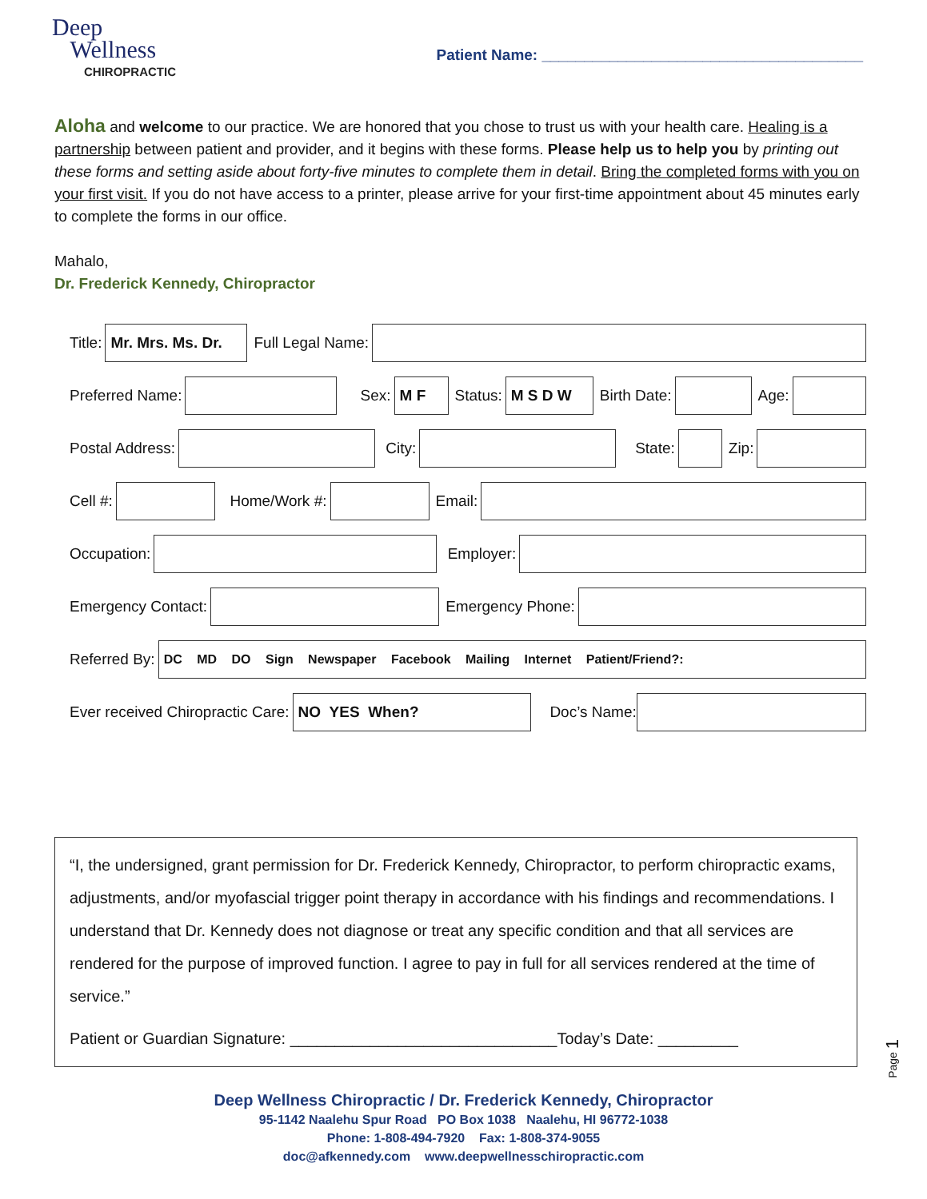Deep
Wellness
CHIROPRACTIC
Patient Name: ______________________________________
Aloha and welcome to our practice. We are honored that you chose to trust us with your health care. Healing is a partnership between patient and provider, and it begins with these forms. Please help us to help you by printing out these forms and setting aside about forty-five minutes to complete them in detail. Bring the completed forms with you on your first visit. If you do not have access to a printer, please arrive for your first-time appointment about 45 minutes early to complete the forms in our office.
Mahalo,
Dr. Frederick Kennedy, Chiropractor
Title:
Mr. Mrs. Ms. Dr.
Full Legal Name:
Preferred Name:
Sex:
M F
Status:
M S D W
Birth Date:
Age:
Postal Address:
City:
State:
Zip:
Cell #:
Home/Work #:
Email:
Occupation:
Employer:
Emergency Contact:
Emergency Phone:
Referred By:
DC MD DO Sign Newspaper Facebook Mailing Internet Patient/Friend?:
Ever received Chiropractic Care:
NO YES When?
Doc’s Name:
“I, the undersigned, grant permission for Dr. Frederick Kennedy, Chiropractor, to perform chiropractic exams, adjustments, and/or myofascial trigger point therapy in accordance with his findings and recommendations. I understand that Dr. Kennedy does not diagnose or treat any specific condition and that all services are rendered for the purpose of improved function. I agree to pay in full for all services rendered at the time of service.”
Patient or Guardian Signature: ______________________________Today’s Date: _________
Deep Wellness Chiropractic / Dr. Frederick Kennedy, Chiropractor
95-1142 Naalehu Spur Road PO Box 1038 Naalehu, HI 96772-1038
Phone: 1-808-494-7920 Fax: 1-808-374-9055
doc@afkennedy.com www.deepwellnesschiropractic.com
Page 1